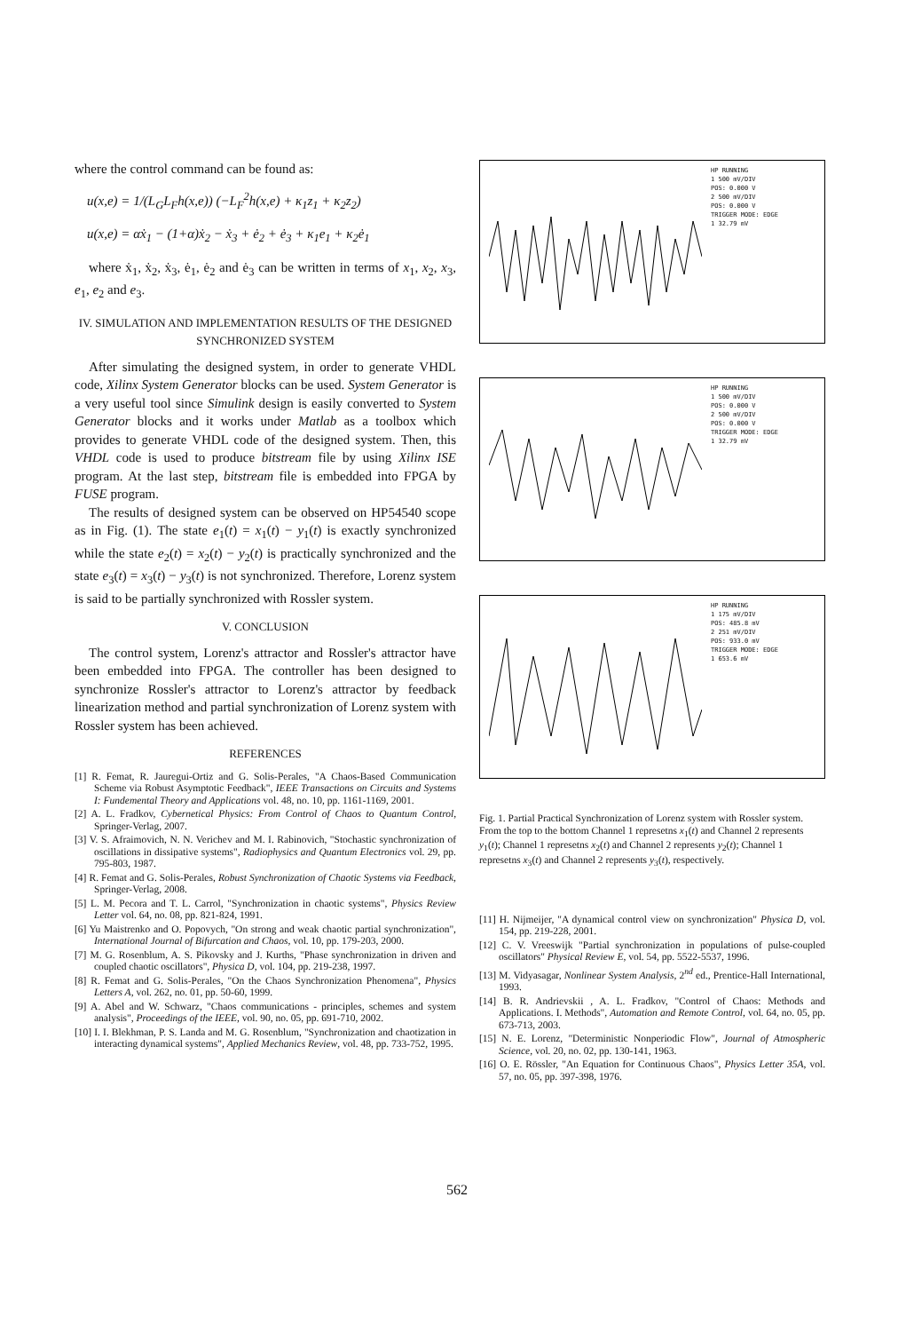where the control command can be found as:
u(x,e) = 1/(L<sub>G</sub>L<sub>F</sub>h(x,e)) (−L<sub>F</sub><sup>2</sup>h(x,e) + κ<sub>1</sub>z<sub>1</sub> + κ<sub>2</sub>z<sub>2</sub>)
u(x,e) = αẋ<sub>1</sub> − (1+α)ẋ<sub>2</sub> − ẋ<sub>3</sub> + ė<sub>2</sub> + ė<sub>3</sub> + κ<sub>1</sub>e<sub>1</sub> + κ<sub>2</sub>ė<sub>1</sub>
where ẋ<sub>1</sub>, ẋ<sub>2</sub>, ẋ<sub>3</sub>, ė<sub>1</sub>, ė<sub>2</sub> and ė<sub>3</sub> can be written in terms of x<sub>1</sub>, x<sub>2</sub>, x<sub>3</sub>, e<sub>1</sub>, e<sub>2</sub> and e<sub>3</sub>.
IV. SIMULATION AND IMPLEMENTATION RESULTS OF THE DESIGNED SYNCHRONIZED SYSTEM
After simulating the designed system, in order to generate VHDL code, Xilinx System Generator blocks can be used. System Generator is a very useful tool since Simulink design is easily converted to System Generator blocks and it works under Matlab as a toolbox which provides to generate VHDL code of the designed system. Then, this VHDL code is used to produce bitstream file by using Xilinx ISE program. At the last step, bitstream file is embedded into FPGA by FUSE program.
The results of designed system can be observed on HP54540 scope as in Fig. (1). The state e<sub>1</sub>(t) = x<sub>1</sub>(t) − y<sub>1</sub>(t) is exactly synchronized while the state e<sub>2</sub>(t) = x<sub>2</sub>(t) − y<sub>2</sub>(t) is practically synchronized and the state e<sub>3</sub>(t) = x<sub>3</sub>(t) − y<sub>3</sub>(t) is not synchronized. Therefore, Lorenz system is said to be partially synchronized with Rossler system.
V. CONCLUSION
The control system, Lorenz's attractor and Rossler's attractor have been embedded into FPGA. The controller has been designed to synchronize Rossler's attractor to Lorenz's attractor by feedback linearization method and partial synchronization of Lorenz system with Rossler system has been achieved.
REFERENCES
[1] R. Femat, R. Jauregui-Ortiz and G. Solis-Perales, "A Chaos-Based Communication Scheme via Robust Asymptotic Feedback", IEEE Transactions on Circuits and Systems I: Fundemental Theory and Applications vol. 48, no. 10, pp. 1161-1169, 2001.
[2] A. L. Fradkov, Cybernetical Physics: From Control of Chaos to Quantum Control, Springer-Verlag, 2007.
[3] V. S. Afraimovich, N. N. Verichev and M. I. Rabinovich, "Stochastic synchronization of oscillations in dissipative systems", Radiophysics and Quantum Electronics vol. 29, pp. 795-803, 1987.
[4] R. Femat and G. Solis-Perales, Robust Synchronization of Chaotic Systems via Feedback, Springer-Verlag, 2008.
[5] L. M. Pecora and T. L. Carrol, "Synchronization in chaotic systems", Physics Review Letter vol. 64, no. 08, pp. 821-824, 1991.
[6] Yu Maistrenko and O. Popovych, "On strong and weak chaotic partial synchronization", International Journal of Bifurcation and Chaos, vol. 10, pp. 179-203, 2000.
[7] M. G. Rosenblum, A. S. Pikovsky and J. Kurths, "Phase synchronization in driven and coupled chaotic oscillators", Physica D, vol. 104, pp. 219-238, 1997.
[8] R. Femat and G. Solis-Perales, "On the Chaos Synchronization Phenomena", Physics Letters A, vol. 262, no. 01, pp. 50-60, 1999.
[9] A. Abel and W. Schwarz, "Chaos communications - principles, schemes and system analysis", Proceedings of the IEEE, vol. 90, no. 05, pp. 691-710, 2002.
[10] I. I. Blekhman, P. S. Landa and M. G. Rosenblum, "Synchronization and chaotization in interacting dynamical systems", Applied Mechanics Review, vol. 48, pp. 733-752, 1995.
HP RUNNING
1 500 mV/DIV
POS: 0.000 V
2 500 mV/DIV
POS: 0.000 V
TRIGGER MODE: EDGE
1 32.79 mV
HP RUNNING
1 500 mV/DIV
POS: 0.000 V
2 500 mV/DIV
POS: 0.000 V
TRIGGER MODE: EDGE
1 32.79 mV
HP RUNNING
1 175 mV/DIV
POS: 485.8 mV
2 251 mV/DIV
POS: 933.0 mV
TRIGGER MODE: EDGE
1 653.6 mV
Fig. 1. Partial Practical Synchronization of Lorenz system with Rossler system. From the top to the bottom Channel 1 represetns x<sub>1</sub>(t) and Channel 2 represents y<sub>1</sub>(t); Channel 1 represetns x<sub>2</sub>(t) and Channel 2 represents y<sub>2</sub>(t); Channel 1 represetns x<sub>3</sub>(t) and Channel 2 represents y<sub>3</sub>(t), respectively.
[11] H. Nijmeijer, "A dynamical control view on synchronization" Physica D, vol. 154, pp. 219-228, 2001.
[12] C. V. Vreeswijk "Partial synchronization in populations of pulse-coupled oscillators" Physical Review E, vol. 54, pp. 5522-5537, 1996.
[13] M. Vidyasagar, Nonlinear System Analysis, 2<sup>nd</sup> ed., Prentice-Hall International, 1993.
[14] B. R. Andrievskii , A. L. Fradkov, "Control of Chaos: Methods and Applications. I. Methods", Automation and Remote Control, vol. 64, no. 05, pp. 673-713, 2003.
[15] N. E. Lorenz, "Deterministic Nonperiodic Flow", Journal of Atmospheric Science, vol. 20, no. 02, pp. 130-141, 1963.
[16] O. E. Rössler, "An Equation for Continuous Chaos", Physics Letter 35A, vol. 57, no. 05, pp. 397-398, 1976.
562